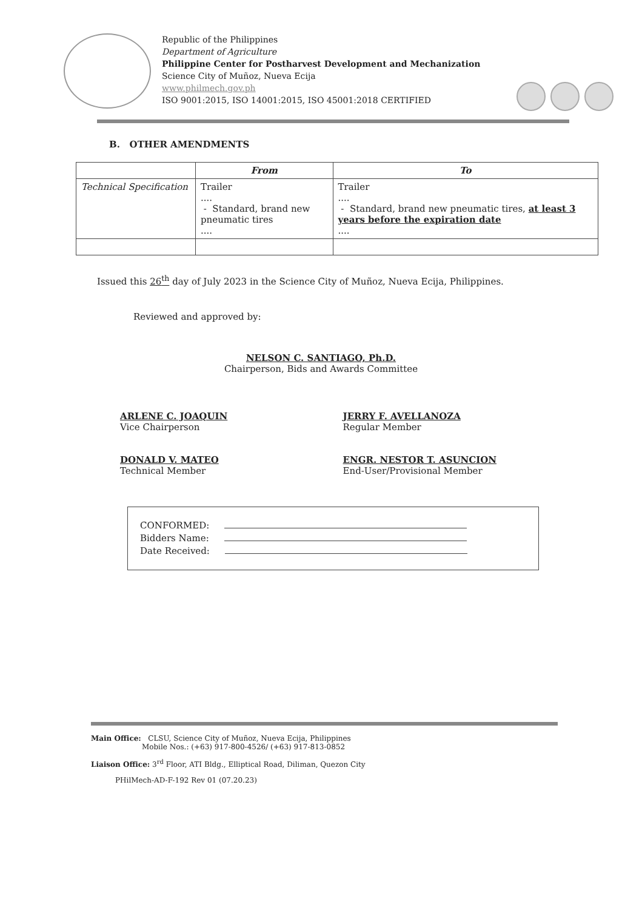Republic of the Philippines
Department of Agriculture
Philippine Center for Postharvest Development and Mechanization
Science City of Muñoz, Nueva Ecija
www.philmech.gov.ph
ISO 9001:2015, ISO 14001:2015, ISO 45001:2018 CERTIFIED
B. OTHER AMENDMENTS
| | From | To |
| --- | --- | --- |
| Technical Specification | Trailer .... - Standard, brand new pneumatic tires .... | Trailer .... - Standard, brand new pneumatic tires, at least 3 years before the expiration date .... |
Issued this 26<sup>th</sup> day of July 2023 in the Science City of Muñoz, Nueva Ecija, Philippines.
Reviewed and approved by:
NELSON C. SANTIAGO, Ph.D.
Chairperson, Bids and Awards Committee
ARLENE C. JOAQUIN
Vice Chairperson
DONALD V. MATEO
Technical Member
JERRY F. AVELLANOZA
Regular Member
ENGR. NESTOR T. ASUNCION
End-User/Provisional Member
CONFORMED:
Bidders Name:
Date Received:
Main Office: CLSU, Science City of Muñoz, Nueva Ecija, Philippines
Mobile Nos.: (+63) 917-800-4526/ (+63) 917-813-0852
Liaison Office: 3<sup>rd</sup> Floor, ATI Bldg., Elliptical Road, Diliman, Quezon City
PHilMech-AD-F-192 Rev 01 (07.20.23)